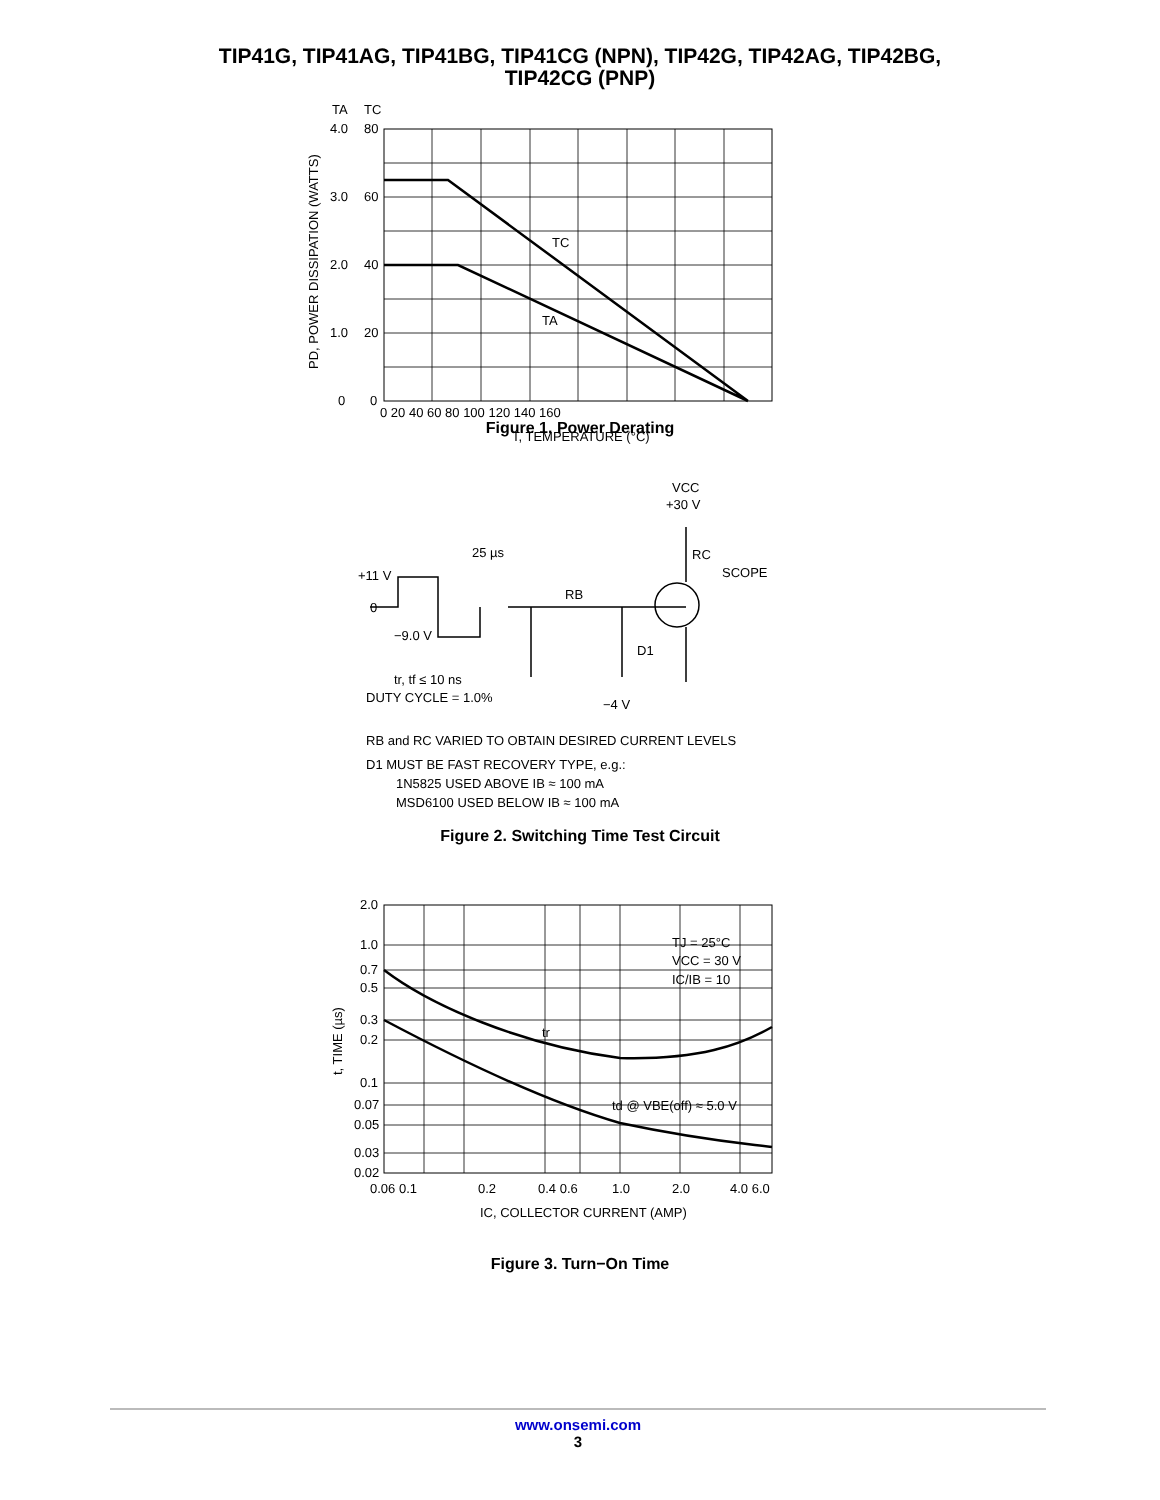TIP41G, TIP41AG, TIP41BG, TIP41CG (NPN), TIP42G, TIP42AG, TIP42BG,
TIP42CG (PNP)
TA
TC
4.0
80
3.0
60
2.0
40
1.0
20
0
0
0 20 40 60 80 100 120 140 160
TC
TA
T, TEMPERATURE (°C)
PD, POWER DISSIPATION (WATTS)
Figure 1. Power Derating
VCC
+30 V
25 µs
RC
SCOPE
+11 V
0
RB
−9.0 V
D1
tr, tf ≤ 10 ns
DUTY CYCLE = 1.0%
−4 V
RB and RC VARIED TO OBTAIN DESIRED CURRENT LEVELS
D1 MUST BE FAST RECOVERY TYPE, e.g.:
1N5825 USED ABOVE IB ≈ 100 mA
MSD6100 USED BELOW IB ≈ 100 mA
Figure 2. Switching Time Test Circuit
2.0
1.0
0.7
0.5
0.3
0.2
0.1
0.07
0.05
0.03
0.02
0.06 0.1
0.2
0.4 0.6
1.0
2.0
4.0 6.0
TJ = 25°C
VCC = 30 V
IC/IB = 10
tr
td @ VBE(off) ≈ 5.0 V
IC, COLLECTOR CURRENT (AMP)
t, TIME (µs)
Figure 3. Turn−On Time
www.onsemi.com
3